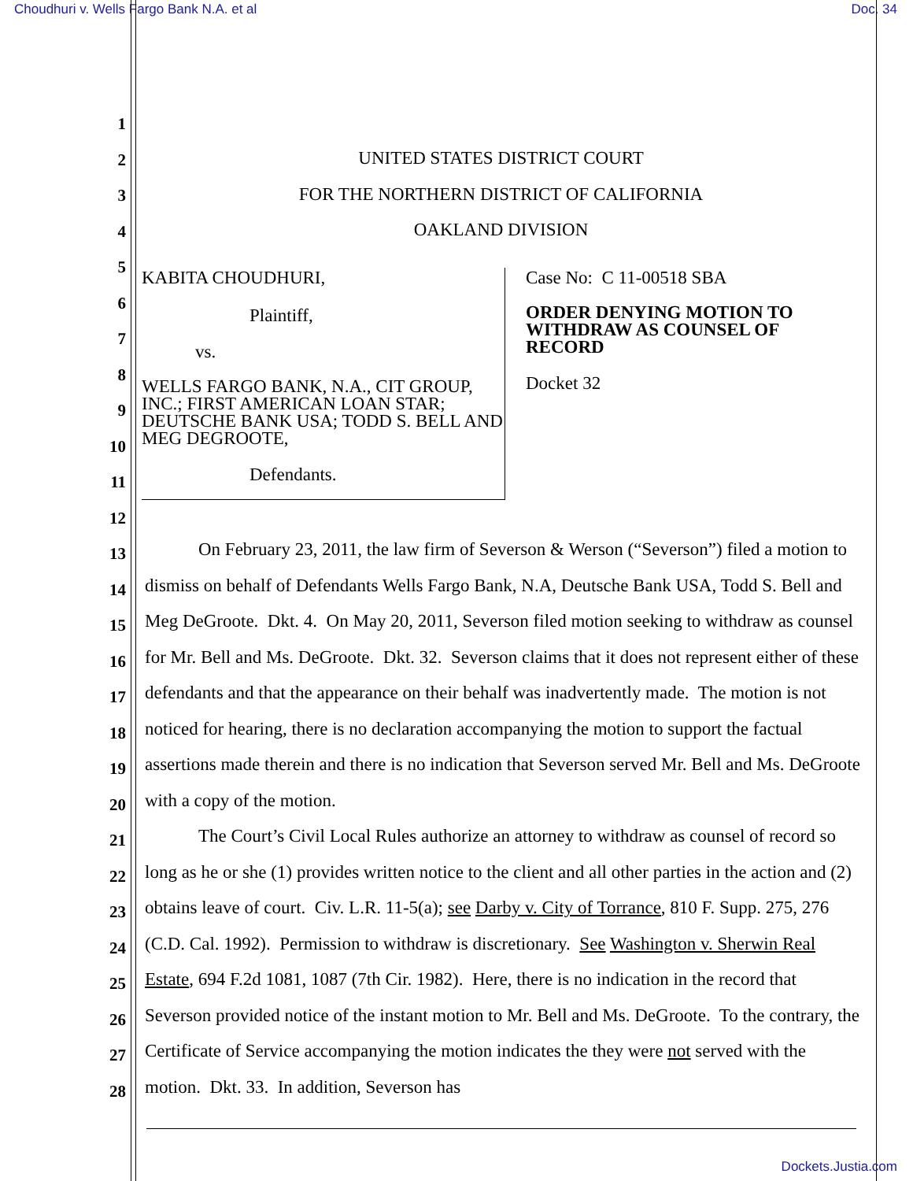Choudhuri v. Wells Fargo Bank N.A. et al Doc. 34
1
2
3
4
5
6
7
8
9
10
11
12
13
14
15
16
17
18
19
20
21
22
23
24
25
26
27
28
UNITED STATES DISTRICT COURT
FOR THE NORTHERN DISTRICT OF CALIFORNIA
OAKLAND DIVISION
KABITA CHOUDHURI,
Plaintiff,
vs.
WELLS FARGO BANK, N.A., CIT GROUP, INC.; FIRST AMERICAN LOAN STAR; DEUTSCHE BANK USA; TODD S. BELL AND MEG DEGROOTE,
Defendants.
Case No: C 11-00518 SBA
ORDER DENYING MOTION TO WITHDRAW AS COUNSEL OF RECORD
Docket 32
On February 23, 2011, the law firm of Severson & Werson (“Severson”) filed a motion to dismiss on behalf of Defendants Wells Fargo Bank, N.A, Deutsche Bank USA, Todd S. Bell and Meg DeGroote. Dkt. 4. On May 20, 2011, Severson filed motion seeking to withdraw as counsel for Mr. Bell and Ms. DeGroote. Dkt. 32. Severson claims that it does not represent either of these defendants and that the appearance on their behalf was inadvertently made. The motion is not noticed for hearing, there is no declaration accompanying the motion to support the factual assertions made therein and there is no indication that Severson served Mr. Bell and Ms. DeGroote with a copy of the motion.
The Court’s Civil Local Rules authorize an attorney to withdraw as counsel of record so long as he or she (1) provides written notice to the client and all other parties in the action and (2) obtains leave of court. Civ. L.R. 11-5(a); see Darby v. City of Torrance, 810 F. Supp. 275, 276 (C.D. Cal. 1992). Permission to withdraw is discretionary. See Washington v. Sherwin Real Estate, 694 F.2d 1081, 1087 (7th Cir. 1982). Here, there is no indication in the record that Severson provided notice of the instant motion to Mr. Bell and Ms. DeGroote. To the contrary, the Certificate of Service accompanying the motion indicates the they were not served with the motion. Dkt. 33. In addition, Severson has
Dockets.Justia.com